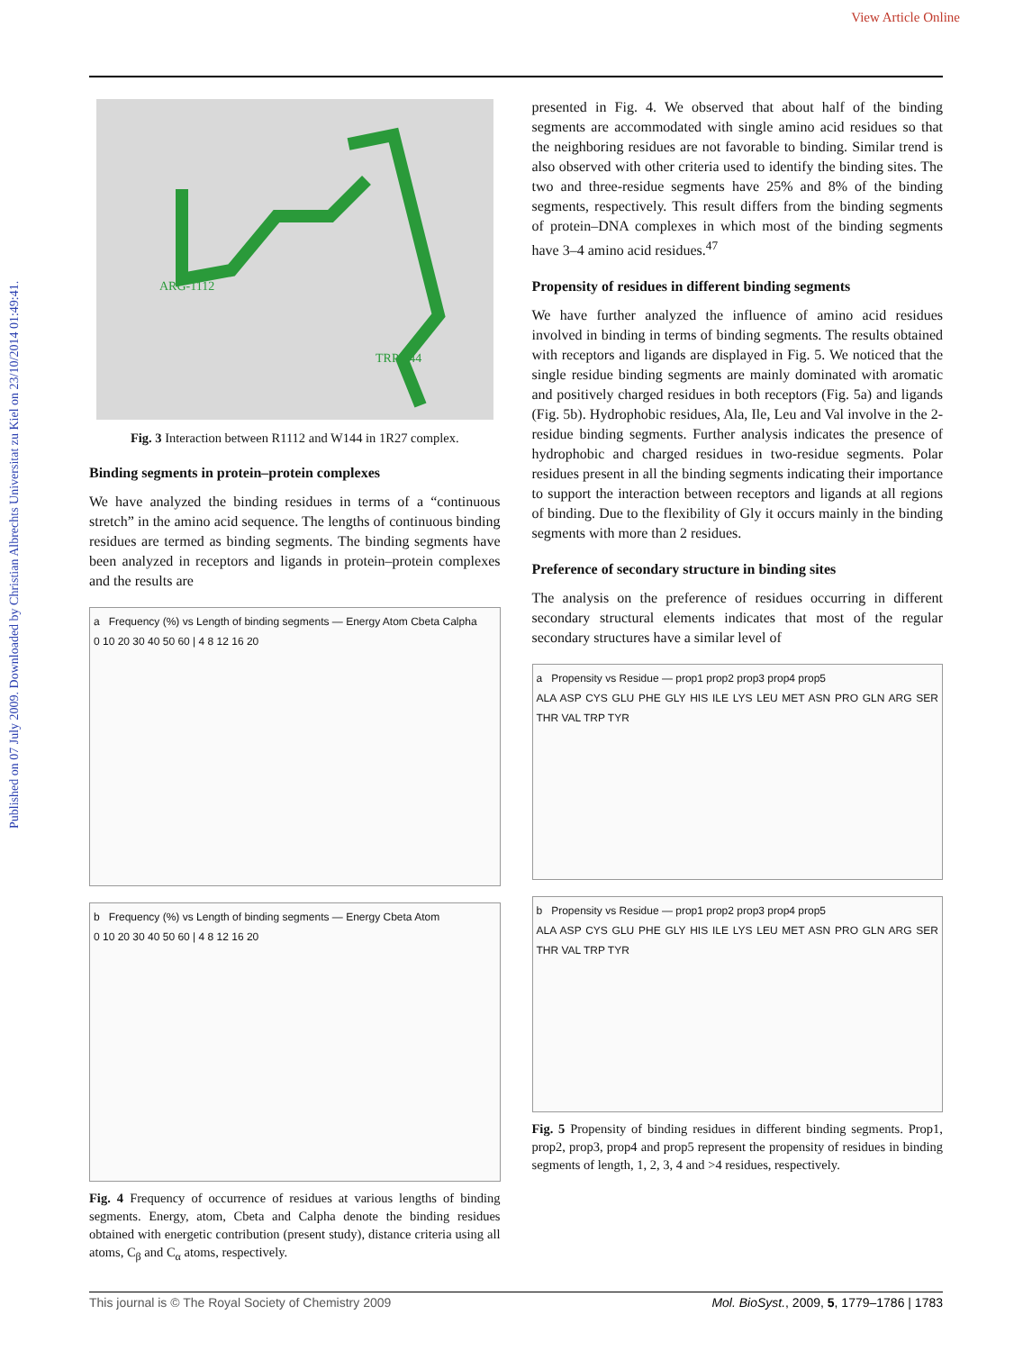View Article Online
Published on 07 July 2009. Downloaded by Christian Albrechts Universitat zu Kiel on 23/10/2014 01:49:41.
ARG-1112
TRP-144
Fig. 3 Interaction between R1112 and W144 in 1R27 complex.
Binding segments in protein–protein complexes
We have analyzed the binding residues in terms of a “continuous stretch” in the amino acid sequence. The lengths of continuous binding residues are termed as binding segments. The binding segments have been analyzed in receptors and ligands in protein–protein complexes and the results are
a Frequency (%) vs Length of binding segments — Energy Atom Cbeta Calpha
0 10 20 30 40 50 60 | 4 8 12 16 20
b Frequency (%) vs Length of binding segments — Energy Cbeta Atom
0 10 20 30 40 50 60 | 4 8 12 16 20
Fig. 4 Frequency of occurrence of residues at various lengths of binding segments. Energy, atom, Cbeta and Calpha denote the binding residues obtained with energetic contribution (present study), distance criteria using all atoms, C<sub>β</sub> and C<sub>α</sub> atoms, respectively.
presented in Fig. 4. We observed that about half of the binding segments are accommodated with single amino acid residues so that the neighboring residues are not favorable to binding. Similar trend is also observed with other criteria used to identify the binding sites. The two and three-residue segments have 25% and 8% of the binding segments, respectively. This result differs from the binding segments of protein–DNA complexes in which most of the binding segments have 3–4 amino acid residues.<sup>47</sup>
Propensity of residues in different binding segments
We have further analyzed the influence of amino acid residues involved in binding in terms of binding segments. The results obtained with receptors and ligands are displayed in Fig. 5. We noticed that the single residue binding segments are mainly dominated with aromatic and positively charged residues in both receptors (Fig. 5a) and ligands (Fig. 5b). Hydrophobic residues, Ala, Ile, Leu and Val involve in the 2-residue binding segments. Further analysis indicates the presence of hydrophobic and charged residues in two-residue segments. Polar residues present in all the binding segments indicating their importance to support the interaction between receptors and ligands at all regions of binding. Due to the flexibility of Gly it occurs mainly in the binding segments with more than 2 residues.
Preference of secondary structure in binding sites
The analysis on the preference of residues occurring in different secondary structural elements indicates that most of the regular secondary structures have a similar level of
a Propensity vs Residue — prop1 prop2 prop3 prop4 prop5
ALA ASP CYS GLU PHE GLY HIS ILE LYS LEU MET ASN PRO GLN ARG SER THR VAL TRP TYR
b Propensity vs Residue — prop1 prop2 prop3 prop4 prop5
ALA ASP CYS GLU PHE GLY HIS ILE LYS LEU MET ASN PRO GLN ARG SER THR VAL TRP TYR
Fig. 5 Propensity of binding residues in different binding segments. Prop1, prop2, prop3, prop4 and prop5 represent the propensity of residues in binding segments of length, 1, 2, 3, 4 and >4 residues, respectively.
This journal is © The Royal Society of Chemistry 2009 Mol. BioSyst., 2009, 5, 1779–1786 | 1783